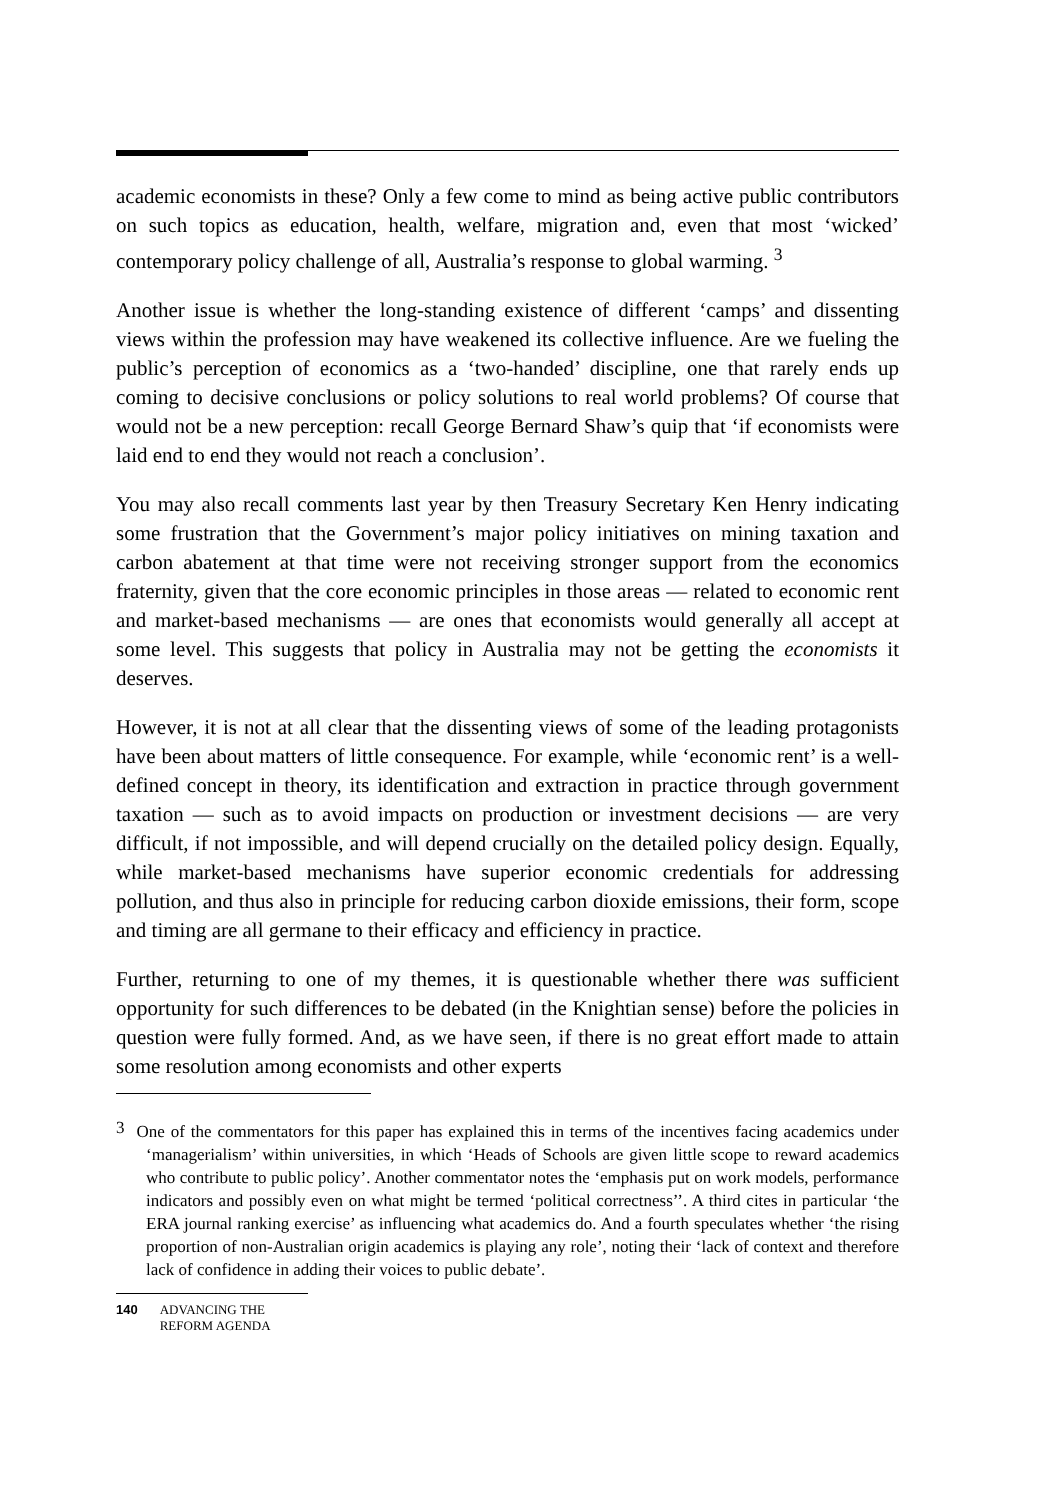academic economists in these? Only a few come to mind as being active public contributors on such topics as education, health, welfare, migration and, even that most ‘wicked’ contemporary policy challenge of all, Australia’s response to global warming. <sup>3</sup>
Another issue is whether the long-standing existence of different ‘camps’ and dissenting views within the profession may have weakened its collective influence. Are we fueling the public’s perception of economics as a ‘two-handed’ discipline, one that rarely ends up coming to decisive conclusions or policy solutions to real world problems? Of course that would not be a new perception: recall George Bernard Shaw’s quip that ‘if economists were laid end to end they would not reach a conclusion’.
You may also recall comments last year by then Treasury Secretary Ken Henry indicating some frustration that the Government’s major policy initiatives on mining taxation and carbon abatement at that time were not receiving stronger support from the economics fraternity, given that the core economic principles in those areas — related to economic rent and market-based mechanisms — are ones that economists would generally all accept at some level. This suggests that policy in Australia may not be getting the economists it deserves.
However, it is not at all clear that the dissenting views of some of the leading protagonists have been about matters of little consequence. For example, while ‘economic rent’ is a well-defined concept in theory, its identification and extraction in practice through government taxation — such as to avoid impacts on production or investment decisions — are very difficult, if not impossible, and will depend crucially on the detailed policy design. Equally, while market-based mechanisms have superior economic credentials for addressing pollution, and thus also in principle for reducing carbon dioxide emissions, their form, scope and timing are all germane to their efficacy and efficiency in practice.
Further, returning to one of my themes, it is questionable whether there was sufficient opportunity for such differences to be debated (in the Knightian sense) before the policies in question were fully formed. And, as we have seen, if there is no great effort made to attain some resolution among economists and other experts
<sup>3</sup> One of the commentators for this paper has explained this in terms of the incentives facing academics under ‘managerialism’ within universities, in which ‘Heads of Schools are given little scope to reward academics who contribute to public policy’. Another commentator notes the ‘emphasis put on work models, performance indicators and possibly even on what might be termed ‘political correctness’’. A third cites in particular ‘the ERA journal ranking exercise’ as influencing what academics do. And a fourth speculates whether ‘the rising proportion of non-Australian origin academics is playing any role’, noting their ‘lack of context and therefore lack of confidence in adding their voices to public debate’.
140 ADVANCING THE
REFORM AGENDA